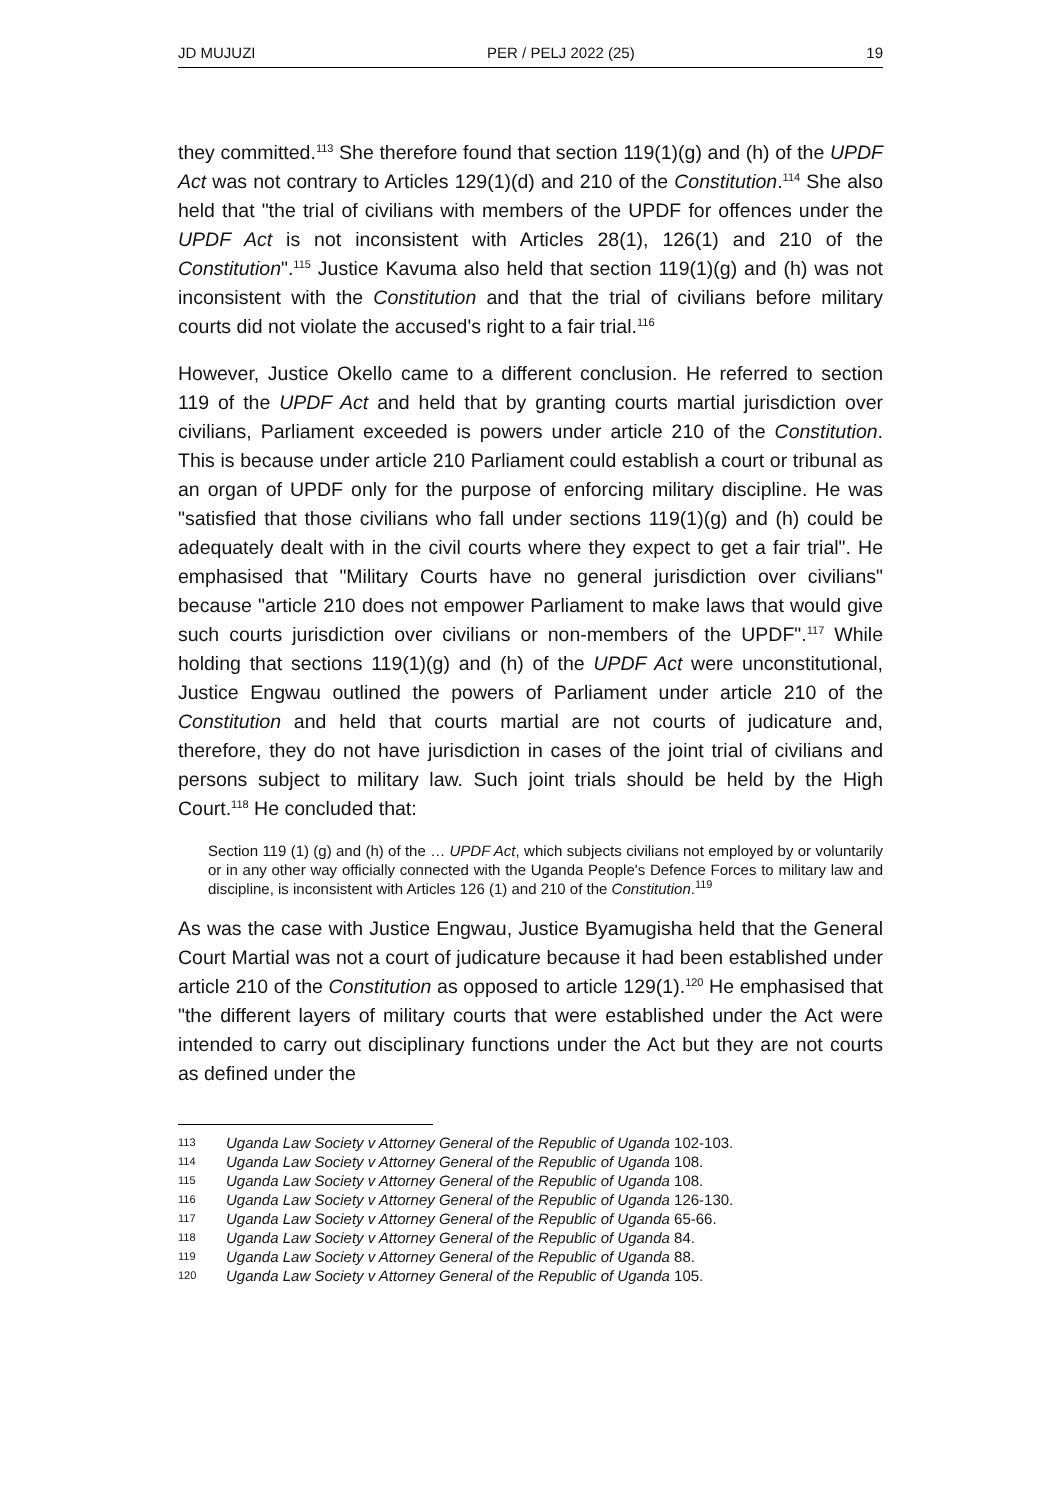JD MUJUZI PER / PELJ 2022 (25) 19
they committed.<sup>113</sup> She therefore found that section 119(1)(g) and (h) of the UPDF Act was not contrary to Articles 129(1)(d) and 210 of the Constitution.<sup>114</sup> She also held that "the trial of civilians with members of the UPDF for offences under the UPDF Act is not inconsistent with Articles 28(1), 126(1) and 210 of the Constitution".<sup>115</sup> Justice Kavuma also held that section 119(1)(g) and (h) was not inconsistent with the Constitution and that the trial of civilians before military courts did not violate the accused's right to a fair trial.<sup>116</sup>
However, Justice Okello came to a different conclusion. He referred to section 119 of the UPDF Act and held that by granting courts martial jurisdiction over civilians, Parliament exceeded is powers under article 210 of the Constitution. This is because under article 210 Parliament could establish a court or tribunal as an organ of UPDF only for the purpose of enforcing military discipline. He was "satisfied that those civilians who fall under sections 119(1)(g) and (h) could be adequately dealt with in the civil courts where they expect to get a fair trial". He emphasised that "Military Courts have no general jurisdiction over civilians" because "article 210 does not empower Parliament to make laws that would give such courts jurisdiction over civilians or non-members of the UPDF".<sup>117</sup> While holding that sections 119(1)(g) and (h) of the UPDF Act were unconstitutional, Justice Engwau outlined the powers of Parliament under article 210 of the Constitution and held that courts martial are not courts of judicature and, therefore, they do not have jurisdiction in cases of the joint trial of civilians and persons subject to military law. Such joint trials should be held by the High Court.<sup>118</sup> He concluded that:
Section 119 (1) (g) and (h) of the … UPDF Act, which subjects civilians not employed by or voluntarily or in any other way officially connected with the Uganda People's Defence Forces to military law and discipline, is inconsistent with Articles 126 (1) and 210 of the Constitution.<sup>119</sup>
As was the case with Justice Engwau, Justice Byamugisha held that the General Court Martial was not a court of judicature because it had been established under article 210 of the Constitution as opposed to article 129(1).<sup>120</sup> He emphasised that "the different layers of military courts that were established under the Act were intended to carry out disciplinary functions under the Act but they are not courts as defined under the
113 Uganda Law Society v Attorney General of the Republic of Uganda 102-103.
114 Uganda Law Society v Attorney General of the Republic of Uganda 108.
115 Uganda Law Society v Attorney General of the Republic of Uganda 108.
116 Uganda Law Society v Attorney General of the Republic of Uganda 126-130.
117 Uganda Law Society v Attorney General of the Republic of Uganda 65-66.
118 Uganda Law Society v Attorney General of the Republic of Uganda 84.
119 Uganda Law Society v Attorney General of the Republic of Uganda 88.
120 Uganda Law Society v Attorney General of the Republic of Uganda 105.